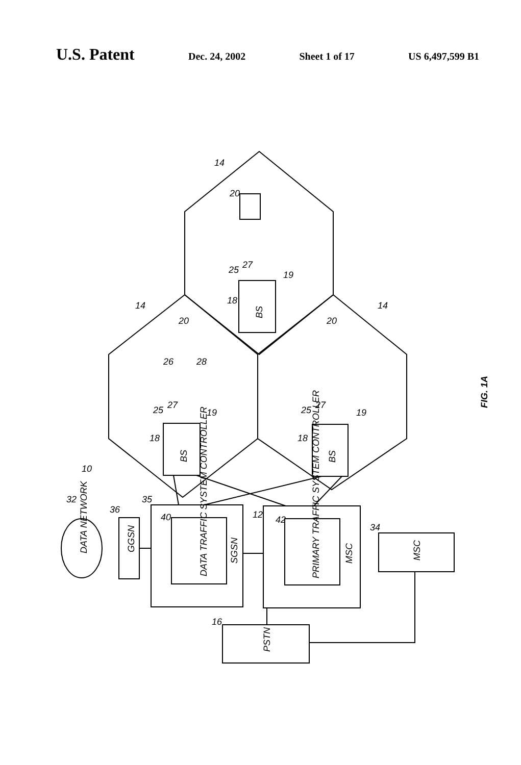U.S. Patent Dec. 24, 2002 Sheet 1 of 17 US 6,497,599 B1
DATA NETWORK
GGSN
DATA TRAFFIC SYSTEM CONTROLLER
SGSN
PRIMARY TRAFFIC SYSTEM CONTROLLER
MSC
MSC
PSTN
BS
BS
BS
10
32
36
35
40
12
42
34
16
14
14
14
20
20
20
26
28
25
27
19
18
25
27
19
18
25
27
19
18
FIG. 1A